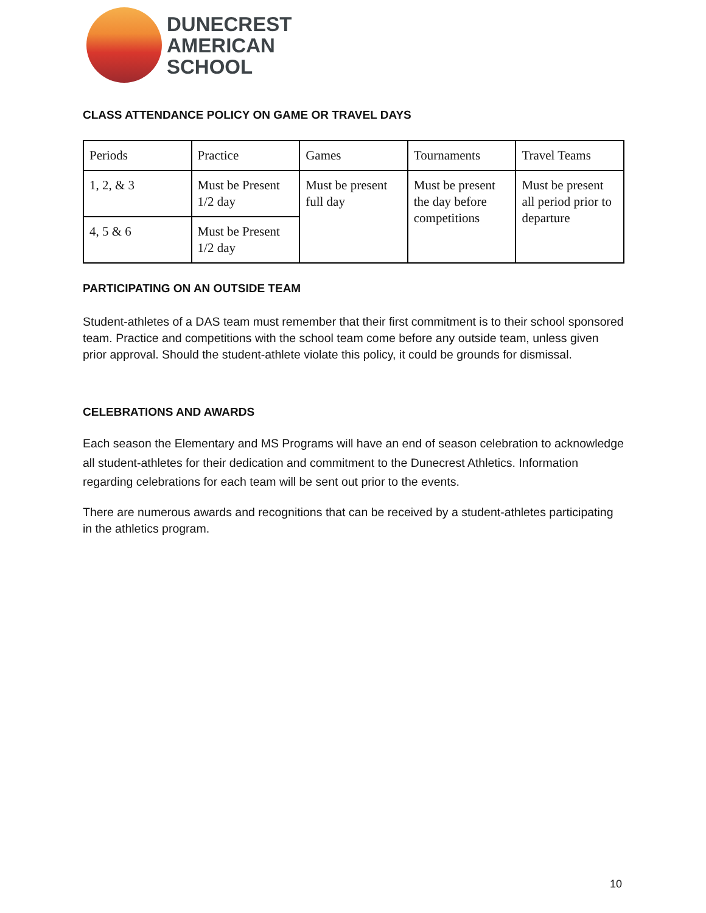DUNECREST
AMERICAN
SCHOOL
CLASS ATTENDANCE POLICY ON GAME OR TRAVEL DAYS
| Periods | Practice | Games | Tournaments | Travel Teams |
| 1, 2, & 3 | Must be Present 1/2 day | Must be present full day | Must be present the day before competitions | Must be present all period prior to departure |
| 4, 5 & 6 | Must be Present 1/2 day | | | |
PARTICIPATING ON AN OUTSIDE TEAM
Student-athletes of a DAS team must remember that their first commitment is to their school sponsored team. Practice and competitions with the school team come before any outside team, unless given prior approval. Should the student-athlete violate this policy, it could be grounds for dismissal.
CELEBRATIONS AND AWARDS
Each season the Elementary and MS Programs will have an end of season celebration to acknowledge all student-athletes for their dedication and commitment to the Dunecrest Athletics. Information regarding celebrations for each team will be sent out prior to the events.
There are numerous awards and recognitions that can be received by a student-athletes participating in the athletics program.
10